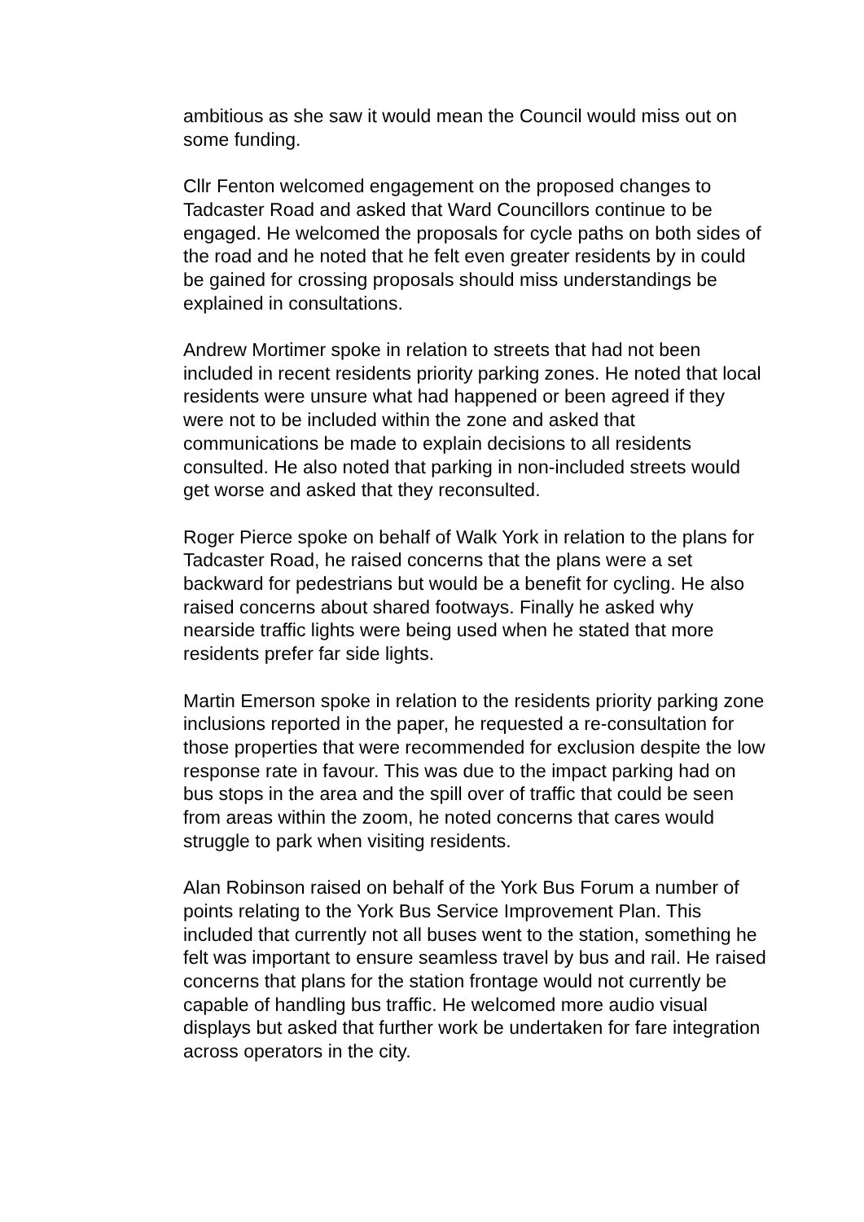ambitious as she saw it would mean the Council would miss out on some funding.
Cllr Fenton welcomed engagement on the proposed changes to Tadcaster Road and asked that Ward Councillors continue to be engaged. He welcomed the proposals for cycle paths on both sides of the road and he noted that he felt even greater residents by in could be gained for crossing proposals should miss understandings be explained in consultations.
Andrew Mortimer spoke in relation to streets that had not been included in recent residents priority parking zones. He noted that local residents were unsure what had happened or been agreed if they were not to be included within the zone and asked that communications be made to explain decisions to all residents consulted. He also noted that parking in non-included streets would get worse and asked that they reconsulted.
Roger Pierce spoke on behalf of Walk York in relation to the plans for Tadcaster Road, he raised concerns that the plans were a set backward for pedestrians but would be a benefit for cycling. He also raised concerns about shared footways. Finally he asked why nearside traffic lights were being used when he stated that more residents prefer far side lights.
Martin Emerson spoke in relation to the residents priority parking zone inclusions reported in the paper, he requested a re-consultation for those properties that were recommended for exclusion despite the low response rate in favour. This was due to the impact parking had on bus stops in the area and the spill over of traffic that could be seen from areas within the zoom, he noted concerns that cares would struggle to park when visiting residents.
Alan Robinson raised on behalf of the York Bus Forum a number of points relating to the York Bus Service Improvement Plan. This included that currently not all buses went to the station, something he felt was important to ensure seamless travel by bus and rail. He raised concerns that plans for the station frontage would not currently be capable of handling bus traffic. He welcomed more audio visual displays but asked that further work be undertaken for fare integration across operators in the city.